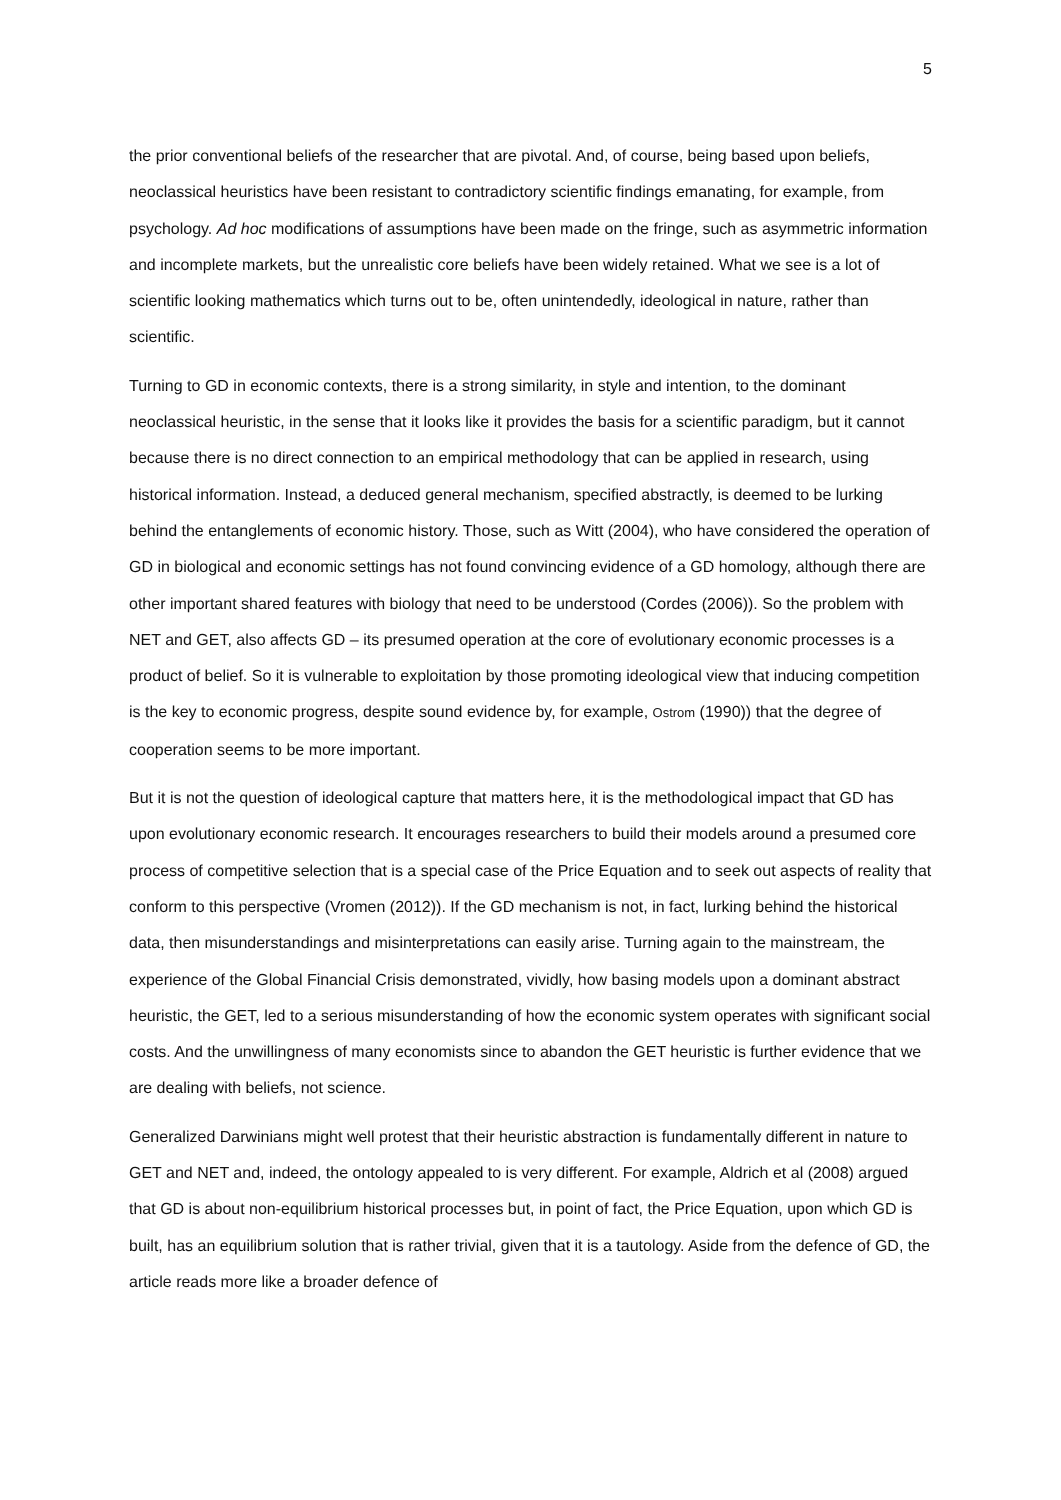5
the prior conventional beliefs of the researcher that are pivotal. And, of course, being based upon beliefs, neoclassical heuristics have been resistant to contradictory scientific findings emanating, for example, from psychology. Ad hoc modifications of assumptions have been made on the fringe, such as asymmetric information and incomplete markets, but the unrealistic core beliefs have been widely retained. What we see is a lot of scientific looking mathematics which turns out to be, often unintendedly, ideological in nature, rather than scientific.
Turning to GD in economic contexts, there is a strong similarity, in style and intention, to the dominant neoclassical heuristic, in the sense that it looks like it provides the basis for a scientific paradigm, but it cannot because there is no direct connection to an empirical methodology that can be applied in research, using historical information. Instead, a deduced general mechanism, specified abstractly, is deemed to be lurking behind the entanglements of economic history. Those, such as Witt (2004), who have considered the operation of GD in biological and economic settings has not found convincing evidence of a GD homology, although there are other important shared features with biology that need to be understood (Cordes (2006)). So the problem with NET and GET, also affects GD – its presumed operation at the core of evolutionary economic processes is a product of belief. So it is vulnerable to exploitation by those promoting ideological view that inducing competition is the key to economic progress, despite sound evidence by, for example, Ostrom (1990)) that the degree of cooperation seems to be more important.
But it is not the question of ideological capture that matters here, it is the methodological impact that GD has upon evolutionary economic research. It encourages researchers to build their models around a presumed core process of competitive selection that is a special case of the Price Equation and to seek out aspects of reality that conform to this perspective (Vromen (2012)). If the GD mechanism is not, in fact, lurking behind the historical data, then misunderstandings and misinterpretations can easily arise. Turning again to the mainstream, the experience of the Global Financial Crisis demonstrated, vividly, how basing models upon a dominant abstract heuristic, the GET, led to a serious misunderstanding of how the economic system operates with significant social costs. And the unwillingness of many economists since to abandon the GET heuristic is further evidence that we are dealing with beliefs, not science.
Generalized Darwinians might well protest that their heuristic abstraction is fundamentally different in nature to GET and NET and, indeed, the ontology appealed to is very different. For example, Aldrich et al (2008) argued that GD is about non-equilibrium historical processes but, in point of fact, the Price Equation, upon which GD is built, has an equilibrium solution that is rather trivial, given that it is a tautology. Aside from the defence of GD, the article reads more like a broader defence of